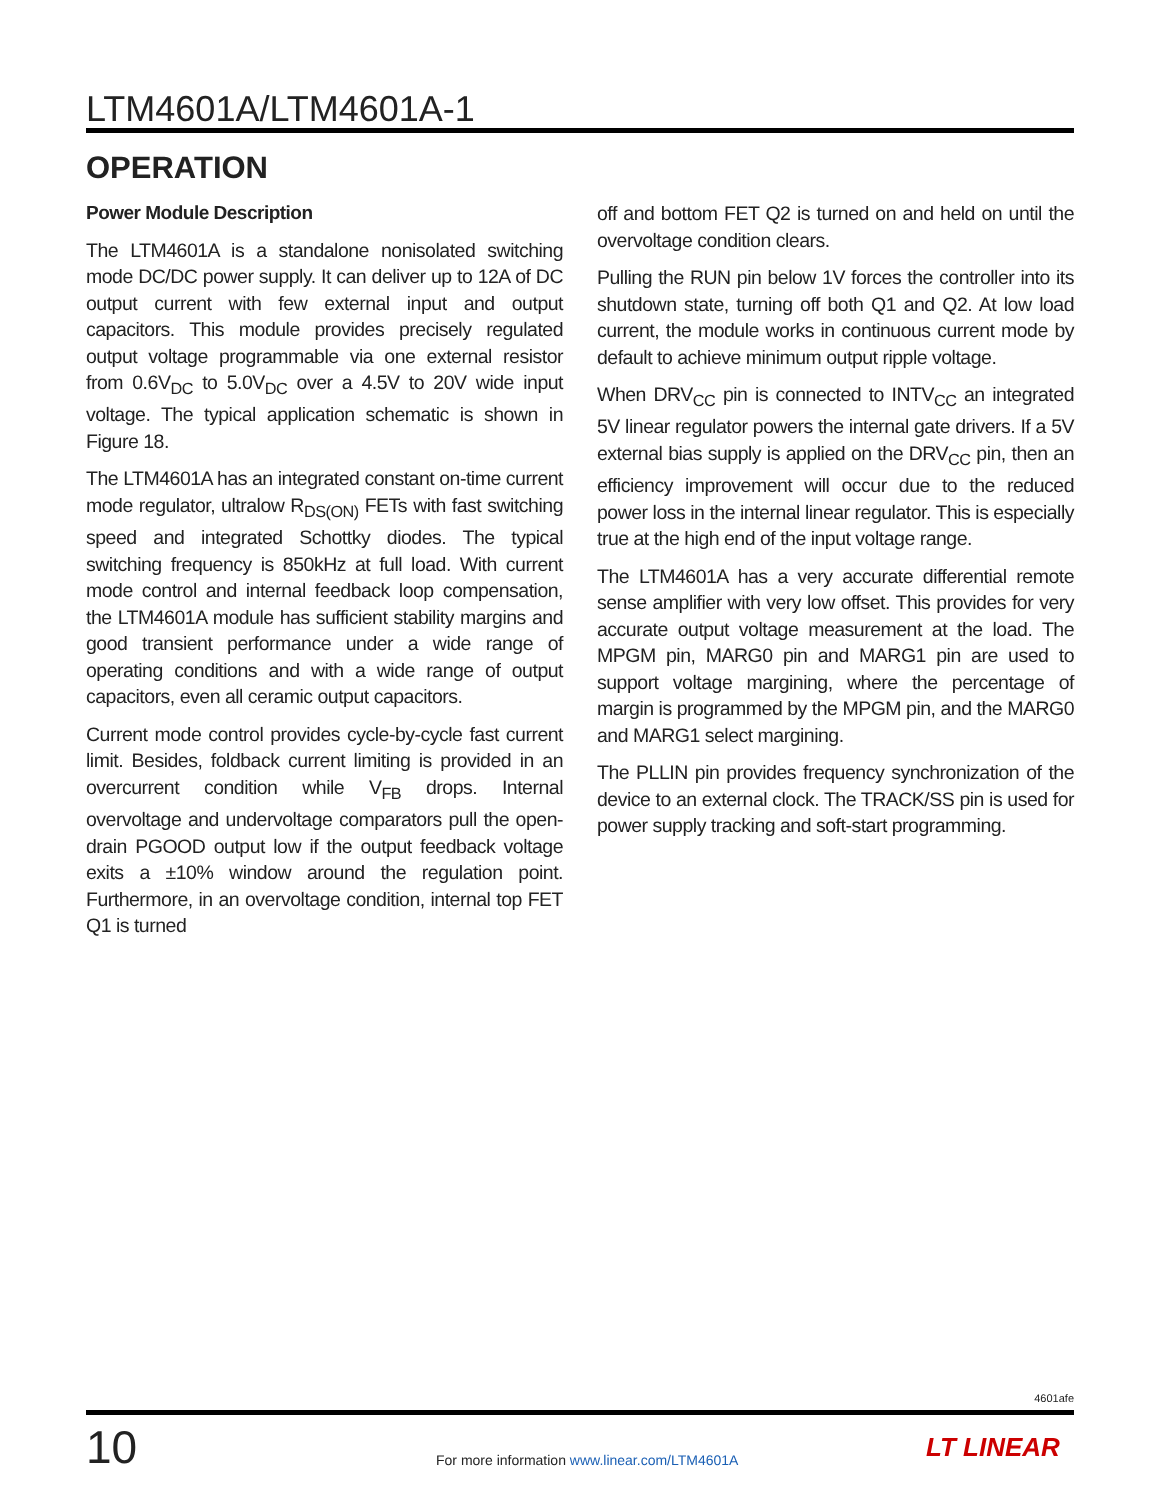LTM4601A/LTM4601A-1
OPERATION
Power Module Description
The LTM4601A is a standalone nonisolated switching mode DC/DC power supply. It can deliver up to 12A of DC output current with few external input and output capacitors. This module provides precisely regulated output voltage programmable via one external resistor from 0.6V<sub>DC</sub> to 5.0V<sub>DC</sub> over a 4.5V to 20V wide input voltage. The typical application schematic is shown in Figure 18.
The LTM4601A has an integrated constant on-time current mode regulator, ultralow R<sub>DS(ON)</sub> FETs with fast switching speed and integrated Schottky diodes. The typical switching frequency is 850kHz at full load. With current mode control and internal feedback loop compensation, the LTM4601A module has sufficient stability margins and good transient performance under a wide range of operating conditions and with a wide range of output capacitors, even all ceramic output capacitors.
Current mode control provides cycle-by-cycle fast current limit. Besides, foldback current limiting is provided in an overcurrent condition while V<sub>FB</sub> drops. Internal overvoltage and undervoltage comparators pull the open-drain PGOOD output low if the output feedback voltage exits a ±10% window around the regulation point. Furthermore, in an overvoltage condition, internal top FET Q1 is turned
off and bottom FET Q2 is turned on and held on until the overvoltage condition clears.
Pulling the RUN pin below 1V forces the controller into its shutdown state, turning off both Q1 and Q2. At low load current, the module works in continuous current mode by default to achieve minimum output ripple voltage.
When DRV<sub>CC</sub> pin is connected to INTV<sub>CC</sub> an integrated 5V linear regulator powers the internal gate drivers. If a 5V external bias supply is applied on the DRV<sub>CC</sub> pin, then an efficiency improvement will occur due to the reduced power loss in the internal linear regulator. This is especially true at the high end of the input voltage range.
The LTM4601A has a very accurate differential remote sense amplifier with very low offset. This provides for very accurate output voltage measurement at the load. The MPGM pin, MARG0 pin and MARG1 pin are used to support voltage margining, where the percentage of margin is programmed by the MPGM pin, and the MARG0 and MARG1 select margining.
The PLLIN pin provides frequency synchronization of the device to an external clock. The TRACK/SS pin is used for power supply tracking and soft-start programming.
4601afe
10
For more information www.linear.com/LTM4601A
LT LINEAR